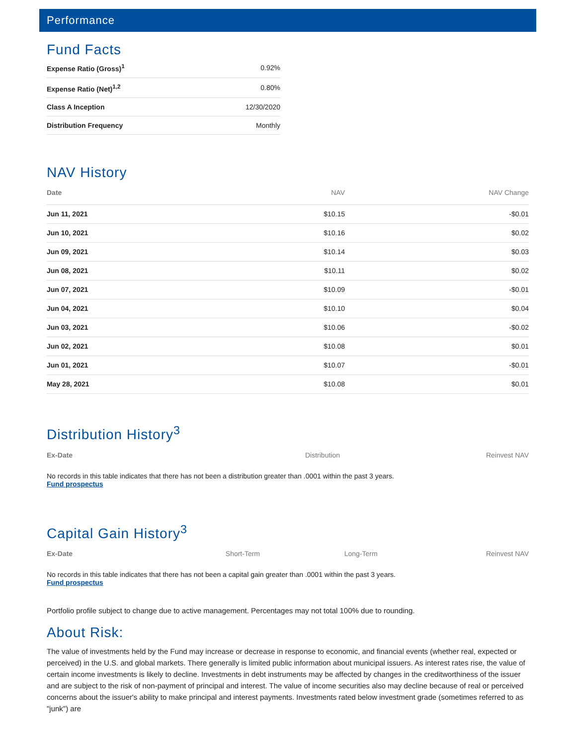Performance
Fund Facts
| Expense Ratio (Gross)<sup>1</sup> | 0.92% |
| Expense Ratio (Net)<sup>1,2</sup> | 0.80% |
| Class A Inception | 12/30/2020 |
| Distribution Frequency | Monthly |
NAV History
| Date | NAV | NAV Change |
| --- | --- | --- |
| Jun 11, 2021 | $10.15 | -$0.01 |
| Jun 10, 2021 | $10.16 | $0.02 |
| Jun 09, 2021 | $10.14 | $0.03 |
| Jun 08, 2021 | $10.11 | $0.02 |
| Jun 07, 2021 | $10.09 | -$0.01 |
| Jun 04, 2021 | $10.10 | $0.04 |
| Jun 03, 2021 | $10.06 | -$0.02 |
| Jun 02, 2021 | $10.08 | $0.01 |
| Jun 01, 2021 | $10.07 | -$0.01 |
| May 28, 2021 | $10.08 | $0.01 |
Distribution History<sup>3</sup>
| Ex-Date | Distribution | Reinvest NAV |
| --- | --- | --- |
No records in this table indicates that there has not been a distribution greater than .0001 within the past 3 years.
Fund prospectus
Capital Gain History<sup>3</sup>
| Ex-Date | Short-Term | Long-Term | Reinvest NAV |
| --- | --- | --- | --- |
No records in this table indicates that there has not been a capital gain greater than .0001 within the past 3 years.
Fund prospectus
Portfolio profile subject to change due to active management. Percentages may not total 100% due to rounding.
About Risk:
The value of investments held by the Fund may increase or decrease in response to economic, and financial events (whether real, expected or perceived) in the U.S. and global markets. There generally is limited public information about municipal issuers. As interest rates rise, the value of certain income investments is likely to decline. Investments in debt instruments may be affected by changes in the creditworthiness of the issuer and are subject to the risk of non-payment of principal and interest. The value of income securities also may decline because of real or perceived concerns about the issuer's ability to make principal and interest payments. Investments rated below investment grade (sometimes referred to as "junk") are